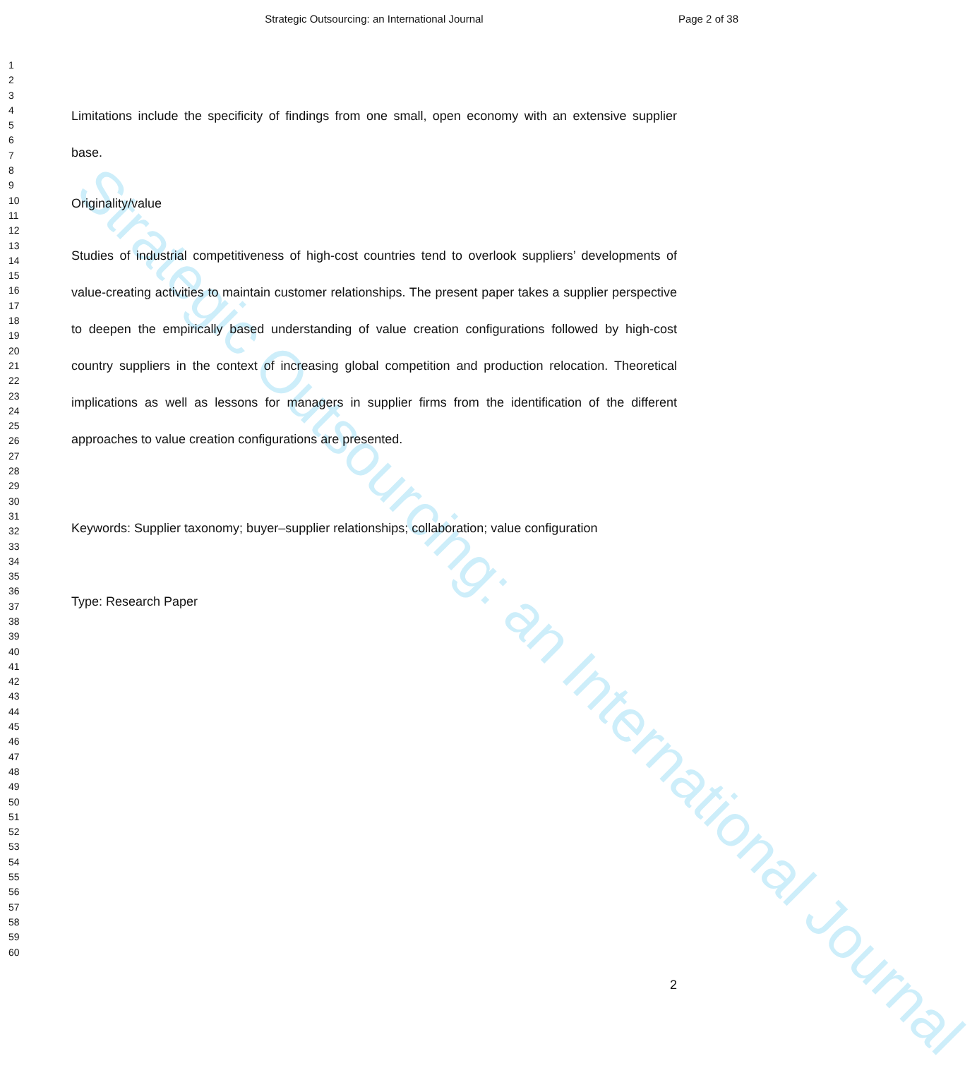Strategic Outsourcing: an International Journal
Page 2 of 38
Strategic Outsourcing: an International Journal
1
2
3
4
5
6
7
8
9
10
11
12
13
14
15
16
17
18
19
20
21
22
23
24
25
26
27
28
29
30
31
32
33
34
35
36
37
38
39
40
41
42
43
44
45
46
47
48
49
50
51
52
53
54
55
56
57
58
59
60
Limitations include the specificity of findings from one small, open economy with an extensive supplier base.
Originality/value
Studies of industrial competitiveness of high-cost countries tend to overlook suppliers’ developments of value-creating activities to maintain customer relationships. The present paper takes a supplier perspective to deepen the empirically based understanding of value creation configurations followed by high-cost country suppliers in the context of increasing global competition and production relocation. Theoretical implications as well as lessons for managers in supplier firms from the identification of the different approaches to value creation configurations are presented.
Keywords: Supplier taxonomy; buyer–supplier relationships; collaboration; value configuration
Type: Research Paper
2